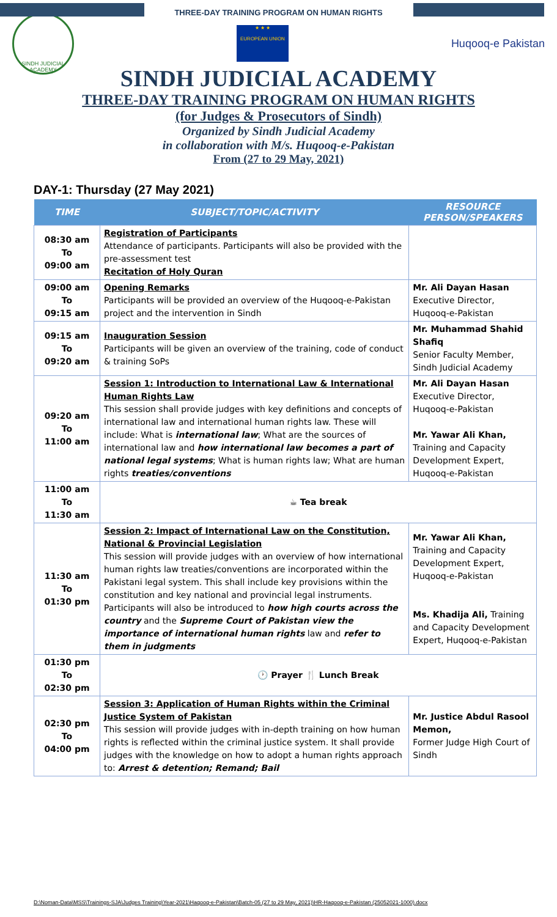THREE-DAY TRAINING PROGRAM ON HUMAN RIGHTS
SINDH JUDICIAL ACADEMY
★ ★ ★
EUROPEAN UNION
Huqooq-e Pakistan
SINDH JUDICIAL ACADEMY
THREE-DAY TRAINING PROGRAM ON HUMAN RIGHTS
(for Judges & Prosecutors of Sindh)
Organized by Sindh Judicial Academy
in collaboration with M/s. Huqooq-e-Pakistan
From (27 to 29 May, 2021)
DAY-1: Thursday (27 May 2021)
| TIME | SUBJECT/TOPIC/ACTIVITY | RESOURCE PERSON/SPEAKERS |
| --- | --- | --- |
| 08:30 am To 09:00 am | Registration of Participants Attendance of participants. Participants will also be provided with the pre-assessment test Recitation of Holy Quran | |
| 09:00 am To 09:15 am | Opening Remarks Participants will be provided an overview of the Huqooq-e-Pakistan project and the intervention in Sindh | Mr. Ali Dayan Hasan Executive Director, Huqooq-e-Pakistan |
| 09:15 am To 09:20 am | Inauguration Session Participants will be given an overview of the training, code of conduct & training SoPs | Mr. Muhammad Shahid Shafiq Senior Faculty Member, Sindh Judicial Academy |
| 09:20 am To 11:00 am | Session 1: Introduction to International Law & International Human Rights Law This session shall provide judges with key definitions and concepts of international law and international human rights law. These will include: What is international law ; What are the sources of international law and how international law becomes a part of national legal systems ; What is human rights law; What are human rights treaties/conventions | Mr. Ali Dayan Hasan Executive Director, Huqooq-e-Pakistan Mr. Yawar Ali Khan, Training and Capacity Development Expert, Huqooq-e-Pakistan |
| 11:00 am To 11:30 am | ☕ Tea break | |
| 11:30 am To 01:30 pm | Session 2: Impact of International Law on the Constitution, National & Provincial Legislation This session will provide judges with an overview of how international human rights law treaties/conventions are incorporated within the Pakistani legal system. This shall include key provisions within the constitution and key national and provincial legal instruments. Participants will also be introduced to how high courts across the country and the Supreme Court of Pakistan view the importance of international human rights law and refer to them in judgments | Mr. Yawar Ali Khan, Training and Capacity Development Expert, Huqooq-e-Pakistan Ms. Khadija Ali, Training and Capacity Development Expert, Huqooq-e-Pakistan |
| 01:30 pm To 02:30 pm | 🕐 Prayer 🍴 Lunch Break | |
| 02:30 pm To 04:00 pm | Session 3: Application of Human Rights within the Criminal Justice System of Pakistan This session will provide judges with in-depth training on how human rights is reflected within the criminal justice system. It shall provide judges with the knowledge on how to adopt a human rights approach to: Arrest & detention; Remand; Bail | Mr. Justice Abdul Rasool Memon, Former Judge High Court of Sindh |
D:\Noman-Data\MSS\Trainings-SJA\Judges Training\Year-2021\Haqooq-e-Pakistan\Batch-05 (27 to 29 May, 2021)\HR-Haqooq-e-Pakistan (25052021-1000).docx